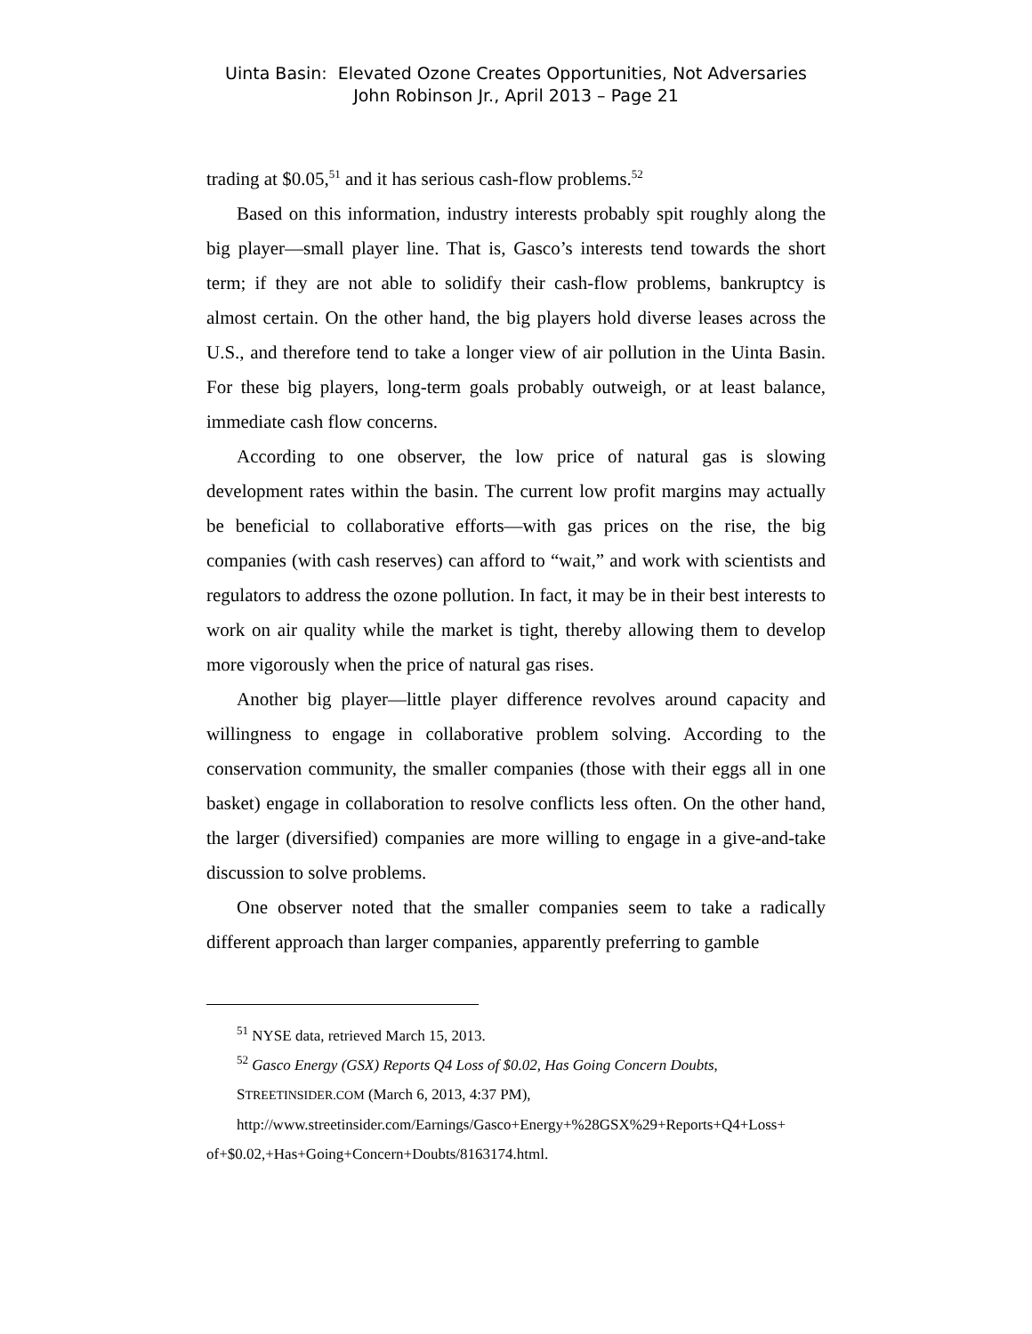Uinta Basin: Elevated Ozone Creates Opportunities, Not Adversaries
John Robinson Jr., April 2013 – Page 21
trading at $0.05,<sup>51</sup> and it has serious cash-flow problems.<sup>52</sup>
Based on this information, industry interests probably spit roughly along the big player—small player line. That is, Gasco’s interests tend towards the short term; if they are not able to solidify their cash-flow problems, bankruptcy is almost certain. On the other hand, the big players hold diverse leases across the U.S., and therefore tend to take a longer view of air pollution in the Uinta Basin. For these big players, long-term goals probably outweigh, or at least balance, immediate cash flow concerns.
According to one observer, the low price of natural gas is slowing development rates within the basin. The current low profit margins may actually be beneficial to collaborative efforts—with gas prices on the rise, the big companies (with cash reserves) can afford to “wait,” and work with scientists and regulators to address the ozone pollution. In fact, it may be in their best interests to work on air quality while the market is tight, thereby allowing them to develop more vigorously when the price of natural gas rises.
Another big player—little player difference revolves around capacity and willingness to engage in collaborative problem solving. According to the conservation community, the smaller companies (those with their eggs all in one basket) engage in collaboration to resolve conflicts less often. On the other hand, the larger (diversified) companies are more willing to engage in a give-and-take discussion to solve problems.
One observer noted that the smaller companies seem to take a radically different approach than larger companies, apparently preferring to gamble
<sup>51</sup> NYSE data, retrieved March 15, 2013.
<sup>52</sup> Gasco Energy (GSX) Reports Q4 Loss of $0.02, Has Going Concern Doubts,
STREETINSIDER.COM (March 6, 2013, 4:37 PM),
http://www.streetinsider.com/Earnings/Gasco+Energy+%28GSX%29+Reports+Q4+Loss+ of+$0.02,+Has+Going+Concern+Doubts/8163174.html.